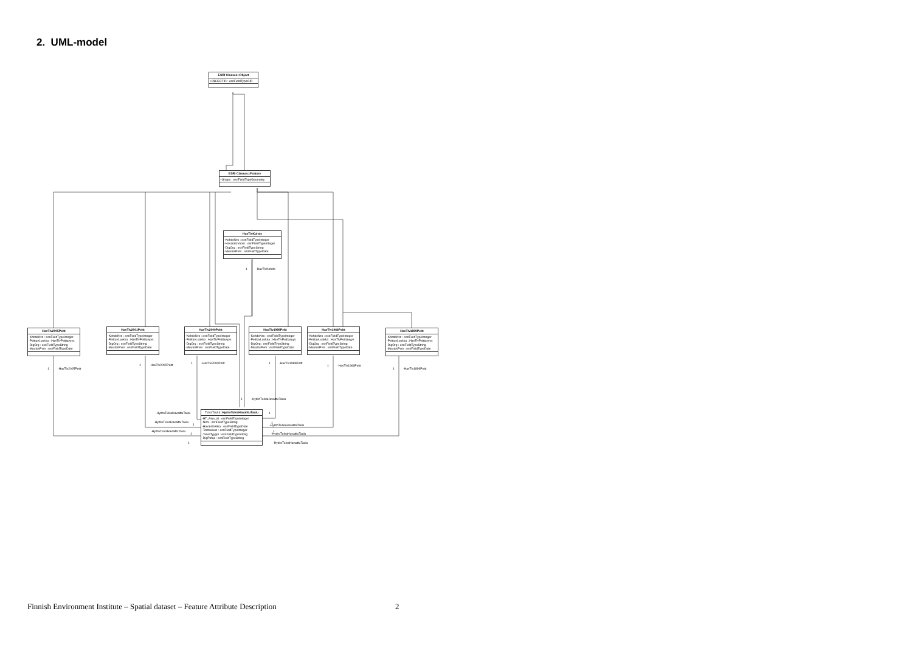2. UML-model
ESRI Classes::Object
+OBJECTID : esriFieldTypeOID
ESRI Classes::Feature
+Shape : esriFieldTypeGeometry
HavTlvKohde
-KohdeNro : esriFieldTypeInteger
-HavaintoVuosi : esriFieldTypeInteger
-DigOrg : esriFieldTypeString
-MuutosPvm : esriFieldTypeDate
1 -HavTlvKohde
HavTlv2005Peitt
-KohdeNro : esriFieldTypeInteger
-PeittavLuokka : HavTlvPeittavyys
-DigOrg : esriFieldTypeString
-MuutosPvm : esriFieldTypeDate
HavTlv2001Peitt
-KohdeNro : esriFieldTypeInteger
-PeittavLuokka : HavTlvPeittavyys
-DigOrg : esriFieldTypeString
-MuutosPvm : esriFieldTypeDate
HavTlv2000Peitt
-KohdeNro : esriFieldTypeInteger
-PeittavLuokka : HavTlvPeittavyys
-DigOrg : esriFieldTypeString
-MuutosPvm : esriFieldTypeDate
HavTlv1989Peitt
-KohdeNro : esriFieldTypeInteger
-PeittavLuokka : HavTlvPeittavyys
-DigOrg : esriFieldTypeString
-MuutosPvm : esriFieldTypeDate
HavTlv1966Peitt
-KohdeNro : esriFieldTypeInteger
-PeittavLuokka : HavTlvPeittavyys
-DigOrg : esriFieldTypeString
-MuutosPvm : esriFieldTypeDate
HavTlv1899Peitt
-KohdeNro : esriFieldTypeInteger
-PeittavLuokka : HavTlvPeittavyys
-DigOrg : esriFieldTypeString
-MuutosPvm : esriFieldTypeDate
1 -HavTlv2005Peitt
1 -HavTlv2001Peitt
1 -HavTlv2000Peitt 1 -HavTlv1989Peitt
1 -HavTlv1966Peitt
1 -HavTlv1899Peitt
1 -HydroTulvaHavaittuTaulu
-HydroTulvaHavaittuTaulu 1
-HydroTulvaHavaittuTaulu
1
-HydroTulvaHavaittuTaulu
1
1
TulvaTaulut::HydroTulvaHavaittuTaulu
-HT_Alue_id : esriFieldTypeInteger
-Nimi : esriFieldTypeString
-HavaintoAika : esriFieldTypeDate
-Toistuvuus : esriFieldTypeInteger
-TulvaTyyppi : esriFieldTypeString
-DigPohja : esriFieldTypeString
1
-HydroTulvaHavaittuTaulu
1
-HydroTulvaHavaittuTaulu
-HydroTulvaHavaittuTaulu
Finnish Environment Institute – Spatial dataset – Feature Attribute Description
2